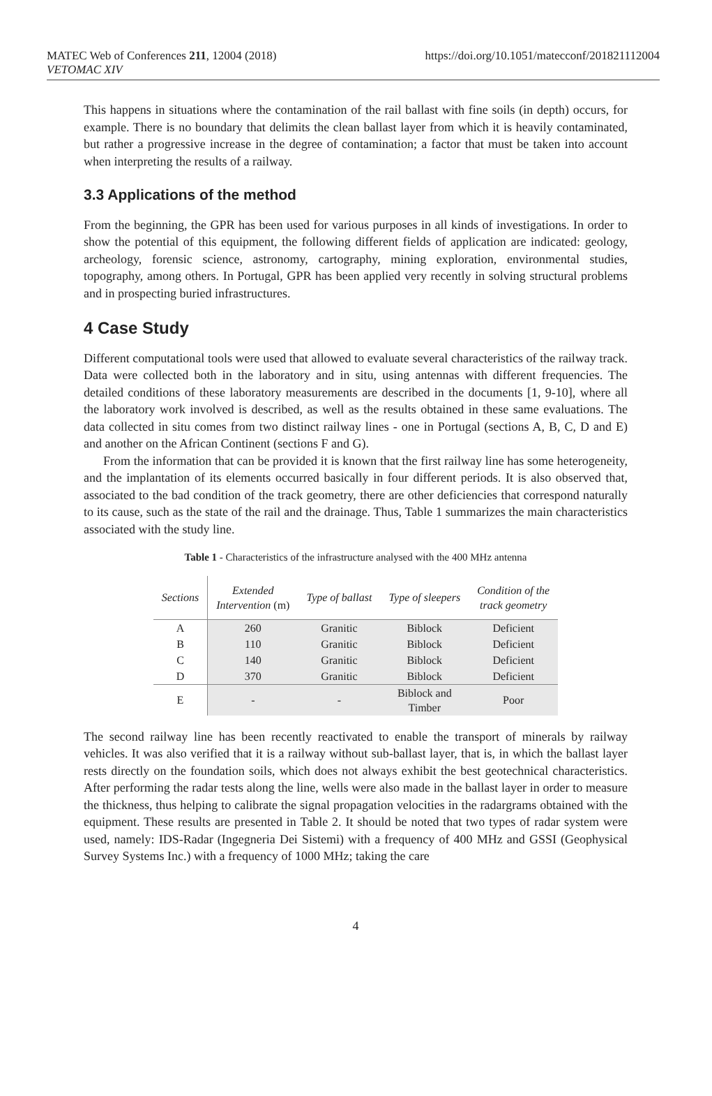MATEC Web of Conferences 211, 12004 (2018)
VETOMAC XIV
https://doi.org/10.1051/matecconf/201821112004
This happens in situations where the contamination of the rail ballast with fine soils (in depth) occurs, for example. There is no boundary that delimits the clean ballast layer from which it is heavily contaminated, but rather a progressive increase in the degree of contamination; a factor that must be taken into account when interpreting the results of a railway.
3.3 Applications of the method
From the beginning, the GPR has been used for various purposes in all kinds of investigations. In order to show the potential of this equipment, the following different fields of application are indicated: geology, archeology, forensic science, astronomy, cartography, mining exploration, environmental studies, topography, among others. In Portugal, GPR has been applied very recently in solving structural problems and in prospecting buried infrastructures.
4 Case Study
Different computational tools were used that allowed to evaluate several characteristics of the railway track. Data were collected both in the laboratory and in situ, using antennas with different frequencies. The detailed conditions of these laboratory measurements are described in the documents [1, 9-10], where all the laboratory work involved is described, as well as the results obtained in these same evaluations. The data collected in situ comes from two distinct railway lines - one in Portugal (sections A, B, C, D and E) and another on the African Continent (sections F and G).
From the information that can be provided it is known that the first railway line has some heterogeneity, and the implantation of its elements occurred basically in four different periods. It is also observed that, associated to the bad condition of the track geometry, there are other deficiencies that correspond naturally to its cause, such as the state of the rail and the drainage. Thus, Table 1 summarizes the main characteristics associated with the study line.
Table 1 - Characteristics of the infrastructure analysed with the 400 MHz antenna
| Sections | Extended Intervention (m) | Type of ballast | Type of sleepers | Condition of the track geometry |
| --- | --- | --- | --- | --- |
| A | 260 | Granitic | Biblock | Deficient |
| B | 110 | Granitic | Biblock | Deficient |
| C | 140 | Granitic | Biblock | Deficient |
| D | 370 | Granitic | Biblock | Deficient |
| E | - | - | Biblock and Timber | Poor |
The second railway line has been recently reactivated to enable the transport of minerals by railway vehicles. It was also verified that it is a railway without sub-ballast layer, that is, in which the ballast layer rests directly on the foundation soils, which does not always exhibit the best geotechnical characteristics. After performing the radar tests along the line, wells were also made in the ballast layer in order to measure the thickness, thus helping to calibrate the signal propagation velocities in the radargrams obtained with the equipment. These results are presented in Table 2. It should be noted that two types of radar system were used, namely: IDS-Radar (Ingegneria Dei Sistemi) with a frequency of 400 MHz and GSSI (Geophysical Survey Systems Inc.) with a frequency of 1000 MHz; taking the care
4